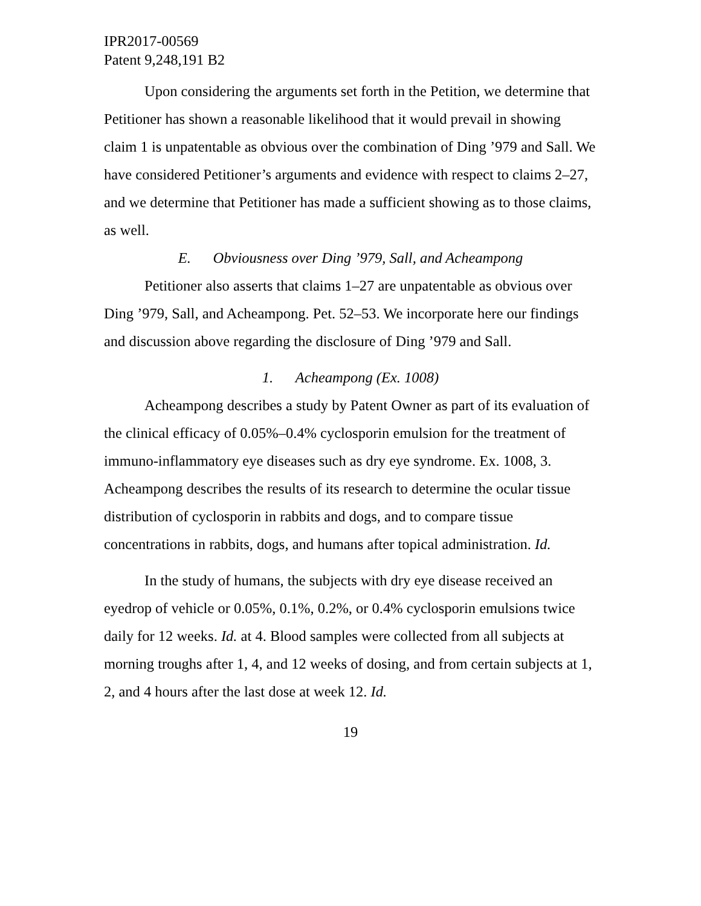IPR2017-00569
Patent 9,248,191 B2
Upon considering the arguments set forth in the Petition, we determine that Petitioner has shown a reasonable likelihood that it would prevail in showing claim 1 is unpatentable as obvious over the combination of Ding ’979 and Sall. We have considered Petitioner’s arguments and evidence with respect to claims 2–27, and we determine that Petitioner has made a sufficient showing as to those claims, as well.
E. Obviousness over Ding ’979, Sall, and Acheampong
Petitioner also asserts that claims 1–27 are unpatentable as obvious over Ding ’979, Sall, and Acheampong. Pet. 52–53. We incorporate here our findings and discussion above regarding the disclosure of Ding ’979 and Sall.
1. Acheampong (Ex. 1008)
Acheampong describes a study by Patent Owner as part of its evaluation of the clinical efficacy of 0.05%–0.4% cyclosporin emulsion for the treatment of immuno-inflammatory eye diseases such as dry eye syndrome. Ex. 1008, 3. Acheampong describes the results of its research to determine the ocular tissue distribution of cyclosporin in rabbits and dogs, and to compare tissue concentrations in rabbits, dogs, and humans after topical administration. Id.
In the study of humans, the subjects with dry eye disease received an eyedrop of vehicle or 0.05%, 0.1%, 0.2%, or 0.4% cyclosporin emulsions twice daily for 12 weeks. Id. at 4. Blood samples were collected from all subjects at morning troughs after 1, 4, and 12 weeks of dosing, and from certain subjects at 1, 2, and 4 hours after the last dose at week 12. Id.
19